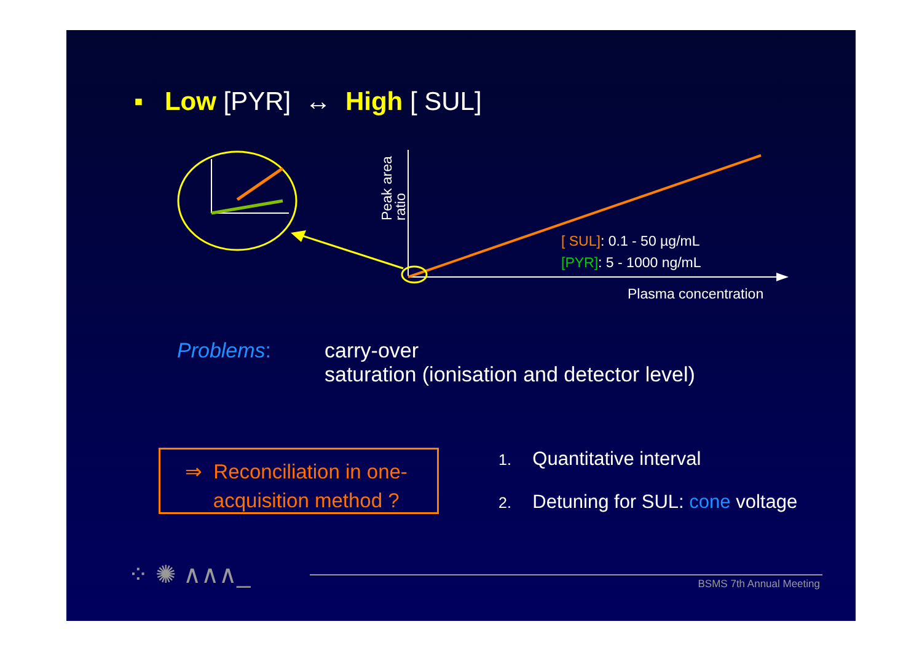▪ Low [PYR] ↔ High [ SUL]
⁘ ✺ ∧∧∧_
Peak area
ratio
[ SUL]: 0.1 - 50 µg/mL
[PYR]: 5 - 1000 ng/mL
Plasma concentration
Problems: carry-over
saturation (ionisation and detector level)
⇒ Reconciliation in one-
acquisition method ?
1. Quantitative interval
2. Detuning for SUL: cone voltage
BSMS 7th Annual Meeting